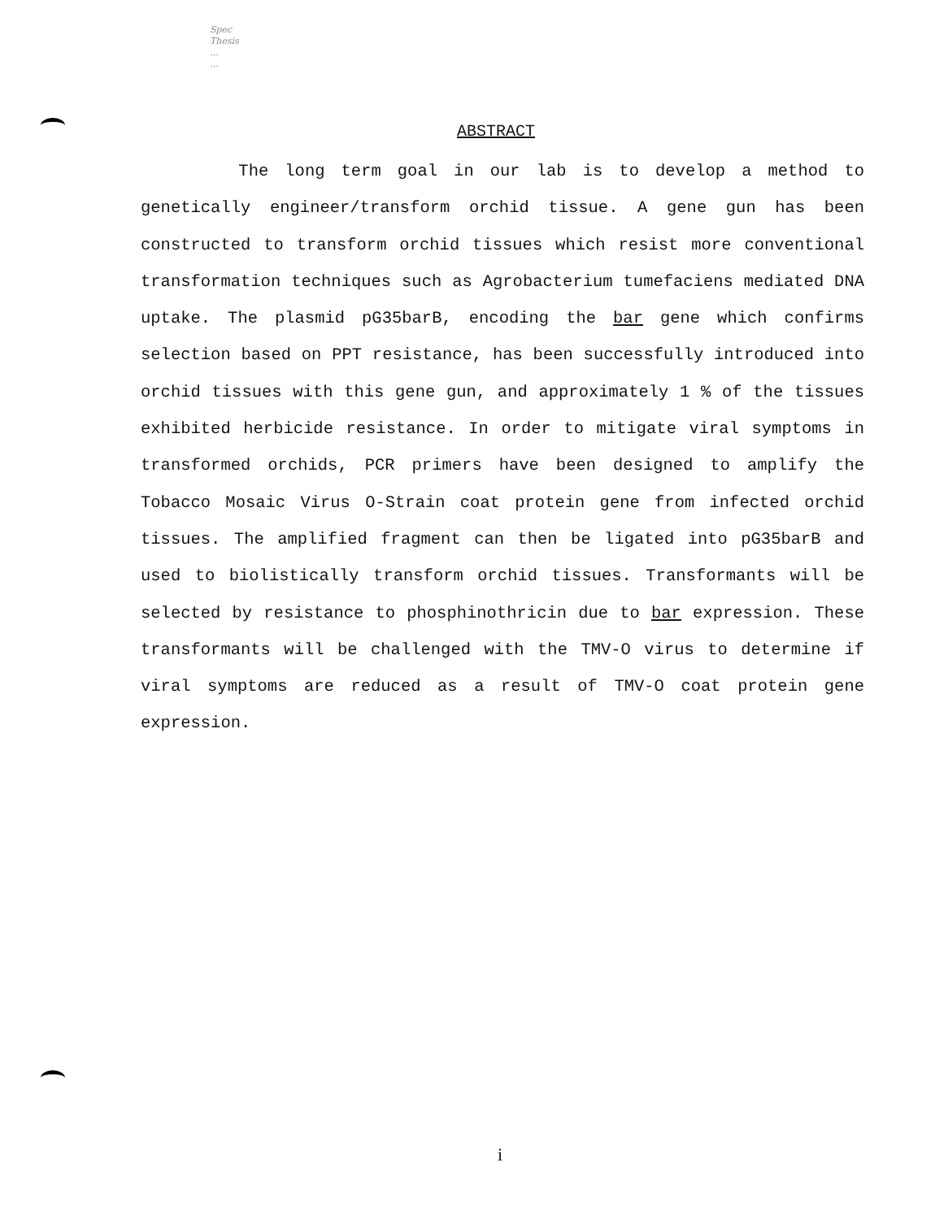Spec
Thesis
…
…
ABSTRACT
The long term goal in our lab is to develop a method to genetically engineer/transform orchid tissue. A gene gun has been constructed to transform orchid tissues which resist more conventional transformation techniques such as Agrobacterium tumefaciens mediated DNA uptake. The plasmid pG35barB, encoding the bar gene which confirms selection based on PPT resistance, has been successfully introduced into orchid tissues with this gene gun, and approximately 1 % of the tissues exhibited herbicide resistance. In order to mitigate viral symptoms in transformed orchids, PCR primers have been designed to amplify the Tobacco Mosaic Virus O-Strain coat protein gene from infected orchid tissues. The amplified fragment can then be ligated into pG35barB and used to biolistically transform orchid tissues. Transformants will be selected by resistance to phosphinothricin due to bar expression. These transformants will be challenged with the TMV-O virus to determine if viral symptoms are reduced as a result of TMV-O coat protein gene expression.
i